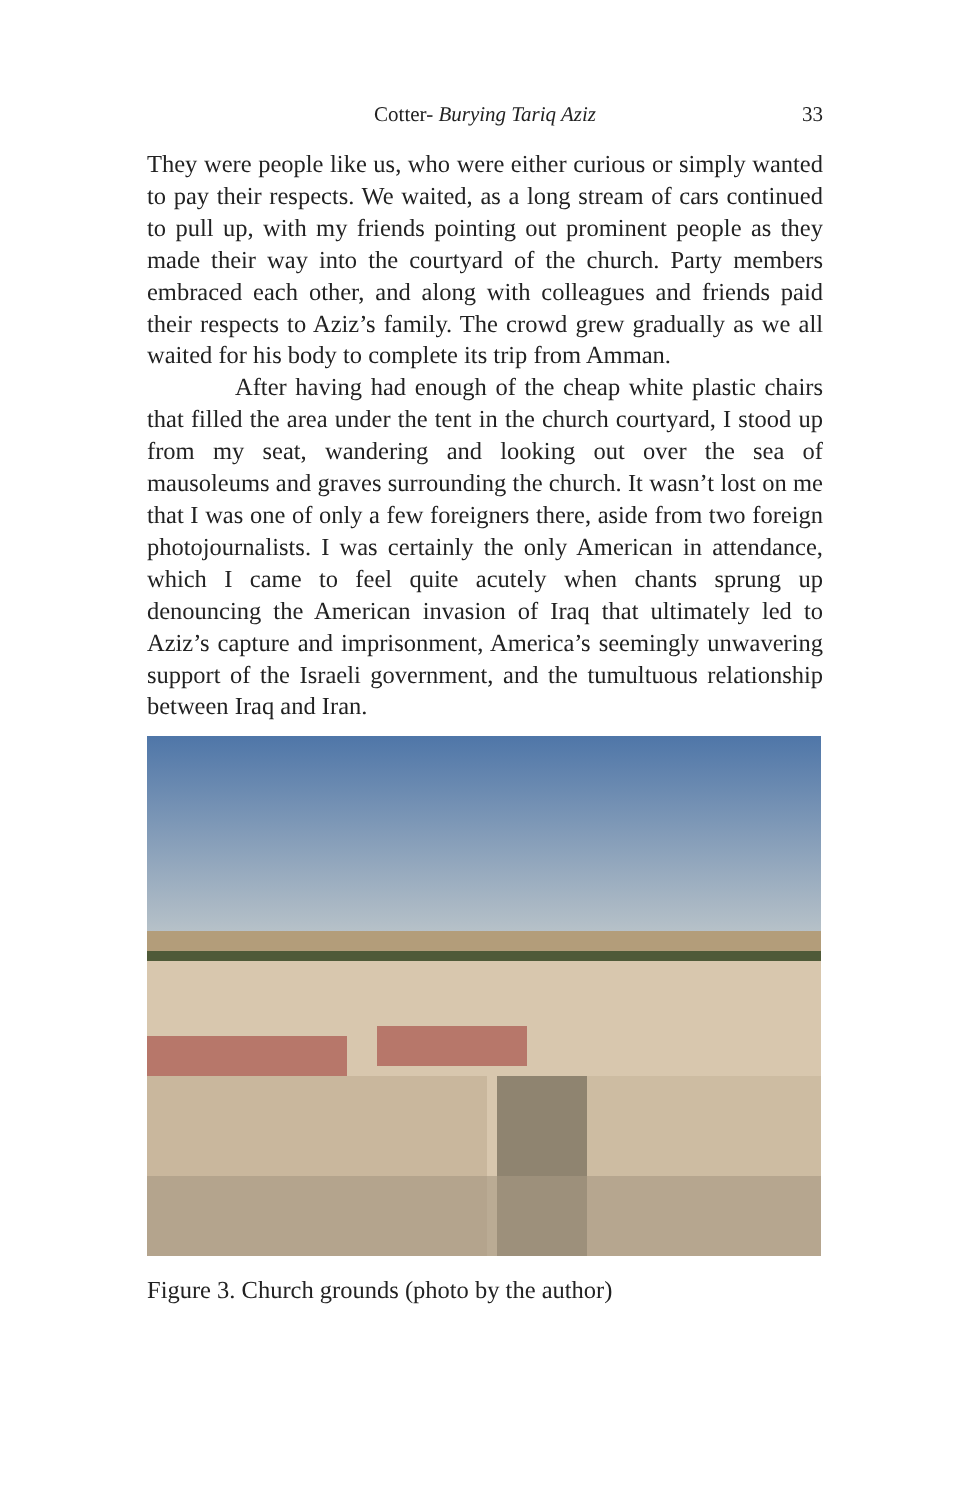Cotter- Burying Tariq Aziz
33
They were people like us, who were either curious or simply wanted to pay their respects. We waited, as a long stream of cars continued to pull up, with my friends pointing out prom­inent people as they made their way into the courtyard of the church. Party members embraced each other, and along with colleagues and friends paid their respects to Aziz’s family. The crowd grew gradually as we all waited for his body to complete its trip from Amman.
After having had enough of the cheap white plastic chairs that filled the area under the tent in the church court­yard, I stood up from my seat, wandering and looking out over the sea of mausoleums and graves surrounding the church. It wasn’t lost on me that I was one of only a few foreigners there, aside from two foreign photojournalists. I was certainly the only American in attendance, which I came to feel quite acute­ly when chants sprung up denouncing the American invasion of Iraq that ultimately led to Aziz’s capture and imprisonment, America’s seemingly unwavering support of the Israeli govern­ment, and the tumultuous relationship between Iraq and Iran.
Figure 3. Church grounds (photo by the author)